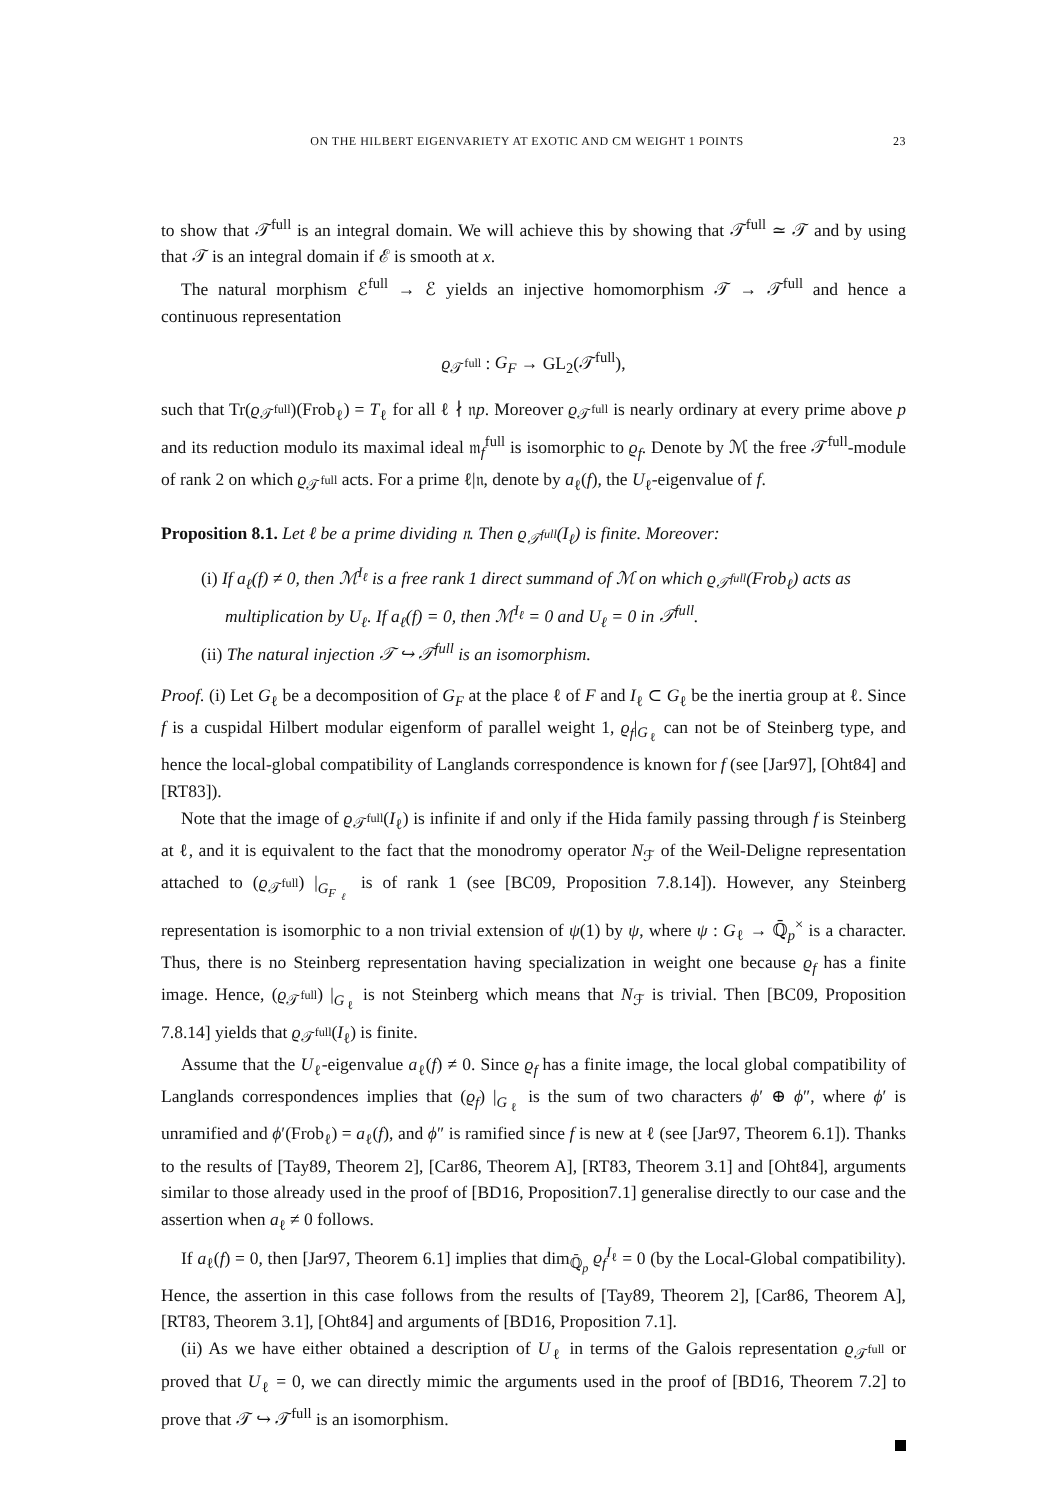ON THE HILBERT EIGENVARIETY AT EXOTIC AND CM WEIGHT 1 POINTS 23
to show that 𝒯<sup>full</sup> is an integral domain. We will achieve this by showing that 𝒯<sup>full</sup> ≃ 𝒯 and by using that 𝒯 is an integral domain if ℰ is smooth at x.
The natural morphism ℰ<sup>full</sup> → ℰ yields an injective homomorphism 𝒯 → 𝒯<sup>full</sup> and hence a continuous representation
ϱ<sub>𝒯<sup>full</sup></sub> : G<sub>F</sub> → GL<sub>2</sub>(𝒯<sup>full</sup>),
such that Tr(ϱ<sub>𝒯<sup>full</sup></sub>)(Frob<sub>ℓ</sub>) = T<sub>ℓ</sub> for all ℓ ∤ 𝔫p. Moreover ϱ<sub>𝒯<sup>full</sup></sub> is nearly ordinary at every prime above p and its reduction modulo its maximal ideal 𝔪<sub>f</sub><sup>full</sup> is isomorphic to ϱ<sub>f</sub>. Denote by ℳ the free 𝒯<sup>full</sup>-module of rank 2 on which ϱ<sub>𝒯<sup>full</sup></sub> acts. For a prime ℓ|𝔫, denote by a<sub>ℓ</sub>(f), the U<sub>ℓ</sub>-eigenvalue of f.
Proposition 8.1. Let ℓ be a prime dividing 𝔫. Then ϱ<sub>𝒯<sup>full</sup></sub>(I<sub>ℓ</sub>) is finite. Moreover:
(i) If a<sub>ℓ</sub>(f) ≠ 0, then ℳ<sup>I<sub>ℓ</sub></sup> is a free rank 1 direct summand of ℳ on which ϱ<sub>𝒯<sup>full</sup></sub>(Frob<sub>ℓ</sub>) acts as multiplication by U<sub>ℓ</sub>. If a<sub>ℓ</sub>(f) = 0, then ℳ<sup>I<sub>ℓ</sub></sup> = 0 and U<sub>ℓ</sub> = 0 in 𝒯<sup>full</sup>.
(ii) The natural injection 𝒯 ↪ 𝒯<sup>full</sup> is an isomorphism.
Proof. (i) Let G<sub>ℓ</sub> be a decomposition of G<sub>F</sub> at the place ℓ of F and I<sub>ℓ</sub> ⊂ G<sub>ℓ</sub> be the inertia group at ℓ. Since f is a cuspidal Hilbert modular eigenform of parallel weight 1, ϱ<sub>f</sub>|<sub>G<sub>ℓ</sub></sub> can not be of Steinberg type, and hence the local-global compatibility of Langlands correspondence is known for f (see [Jar97], [Oht84] and [RT83]).
Note that the image of ϱ<sub>𝒯<sup>full</sup></sub>(I<sub>ℓ</sub>) is infinite if and only if the Hida family passing through f is Steinberg at ℓ, and it is equivalent to the fact that the monodromy operator N<sub>ℱ</sub> of the Weil-Deligne representation attached to (ϱ<sub>𝒯<sup>full</sup></sub>) |<sub>G<sub>F<sub>ℓ</sub></sub></sub> is of rank 1 (see [BC09, Proposition 7.8.14]). However, any Steinberg representation is isomorphic to a non trivial extension of ψ(1) by ψ, where ψ : G<sub>ℓ</sub> → ℚ̄<sub>p</sub><sup>×</sup> is a character. Thus, there is no Steinberg representation having specialization in weight one because ϱ<sub>f</sub> has a finite image. Hence, (ϱ<sub>𝒯<sup>full</sup></sub>) |<sub>G<sub>ℓ</sub></sub> is not Steinberg which means that N<sub>ℱ</sub> is trivial. Then [BC09, Proposition 7.8.14] yields that ϱ<sub>𝒯<sup>full</sup></sub>(I<sub>ℓ</sub>) is finite.
Assume that the U<sub>ℓ</sub>-eigenvalue a<sub>ℓ</sub>(f) ≠ 0. Since ϱ<sub>f</sub> has a finite image, the local global compatibility of Langlands correspondences implies that (ϱ<sub>f</sub>) |<sub>G<sub>ℓ</sub></sub> is the sum of two characters ϕ′ ⊕ ϕ″, where ϕ′ is unramified and ϕ′(Frob<sub>ℓ</sub>) = a<sub>ℓ</sub>(f), and ϕ″ is ramified since f is new at ℓ (see [Jar97, Theorem 6.1]). Thanks to the results of [Tay89, Theorem 2], [Car86, Theorem A], [RT83, Theorem 3.1] and [Oht84], arguments similar to those already used in the proof of [BD16, Proposition7.1] generalise directly to our case and the assertion when a<sub>ℓ</sub> ≠ 0 follows.
If a<sub>ℓ</sub>(f) = 0, then [Jar97, Theorem 6.1] implies that dim<sub>ℚ̄<sub>p</sub></sub> ϱ<sub>f</sub><sup>I<sub>ℓ</sub></sup> = 0 (by the Local-Global compatibility). Hence, the assertion in this case follows from the results of [Tay89, Theorem 2], [Car86, Theorem A], [RT83, Theorem 3.1], [Oht84] and arguments of [BD16, Proposition 7.1].
(ii) As we have either obtained a description of U<sub>ℓ</sub> in terms of the Galois representation ϱ<sub>𝒯<sup>full</sup></sub> or proved that U<sub>ℓ</sub> = 0, we can directly mimic the arguments used in the proof of [BD16, Theorem 7.2] to prove that 𝒯 ↪ 𝒯<sup>full</sup> is an isomorphism.